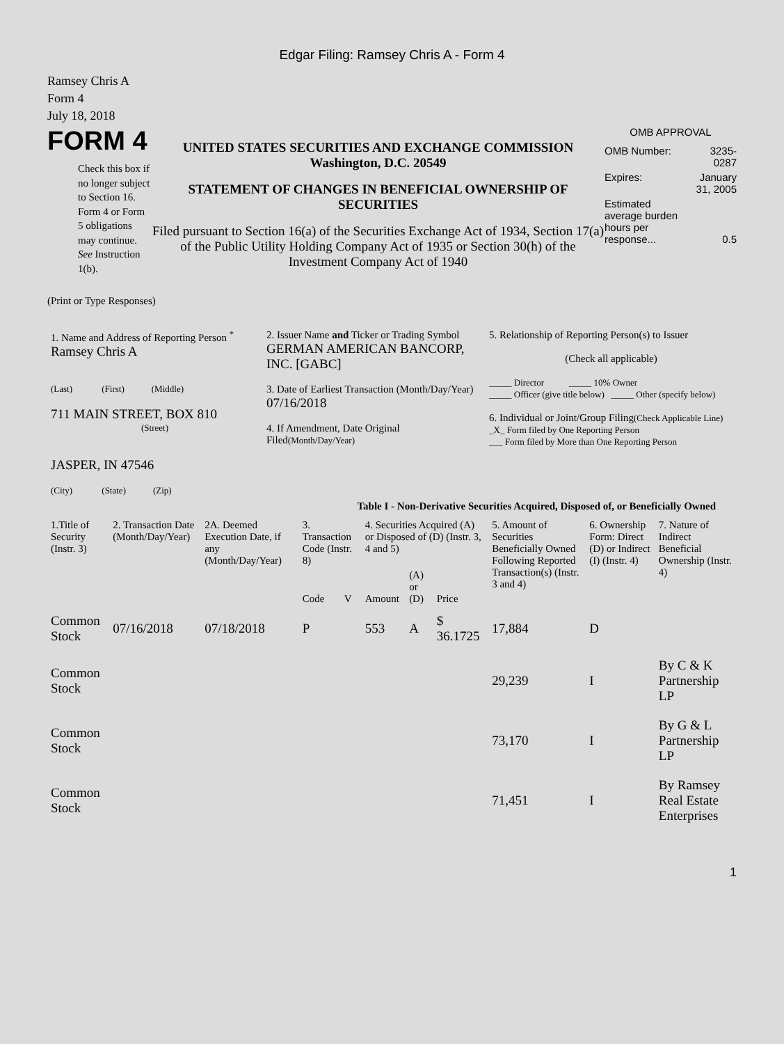Edgar Filing: Ramsey Chris A - Form 4
Ramsey Chris A
Form 4
July 18, 2018
FORM 4
Check this box if no longer subject to Section 16. Form 4 or Form 5 obligations may continue. See Instruction 1(b).
UNITED STATES SECURITIES AND EXCHANGE COMMISSION
Washington, D.C. 20549
STATEMENT OF CHANGES IN BENEFICIAL OWNERSHIP OF SECURITIES
Filed pursuant to Section 16(a) of the Securities Exchange Act of 1934, Section 17(a) of the Public Utility Holding Company Act of 1935 or Section 30(h) of the Investment Company Act of 1940
OMB APPROVAL
| OMB Number: | 3235-0287 |
| Expires: | January 31, 2005 |
| Estimated average burden hours per response... | 0.5 |
(Print or Type Responses)
| 1. Name and Address of Reporting Person <sup>*</sup> Ramsey Chris A (Last) (First) (Middle) 711 MAIN STREET, BOX 810 (Street) JASPER, IN 47546 (City) (State) (Zip) | 2. Issuer Name and Ticker or Trading Symbol GERMAN AMERICAN BANCORP, INC. [GABC] 3. Date of Earliest Transaction (Month/Day/Year) 07/16/2018 4. If Amendment, Date Original Filed (Month/Day/Year) | 5. Relationship of Reporting Person(s) to Issuer (Check all applicable) _____ Director _____ 10% Owner _____ Officer (give title below) _____ Other (specify below) 6. Individual or Joint/Group Filing (Check Applicable Line) _X_ Form filed by One Reporting Person ___ Form filed by More than One Reporting Person |
Table I - Non-Derivative Securities Acquired, Disposed of, or Beneficially Owned
| 1.Title of Security (Instr. 3) | 2. Transaction Date (Month/Day/Year) | 2A. Deemed Execution Date, if any (Month/Day/Year) | 3. Transaction Code (Instr. 8) | | 4. Securities Acquired (A) or Disposed of (D) (Instr. 3, 4 and 5) | | | 5. Amount of Securities Beneficially Owned Following Reported Transaction(s) (Instr. 3 and 4) | 6. Ownership Form: Direct (D) or Indirect (I) (Instr. 4) | 7. Nature of Indirect Beneficial Ownership (Instr. 4) |
| --- | --- | --- | --- | --- | --- | --- | --- | --- | --- | --- |
| | | | Code | V | Amount | (A) or (D) | Price | | | |
| Common Stock | 07/16/2018 | 07/18/2018 | P | | 553 | A | $ 36.1725 | 17,884 | D | |
| Common Stock | | | | | | | | 29,239 | I | By C & K Partnership LP |
| Common Stock | | | | | | | | 73,170 | I | By G & L Partnership LP |
| Common Stock | | | | | | | | 71,451 | I | By Ramsey Real Estate Enterprises |
1